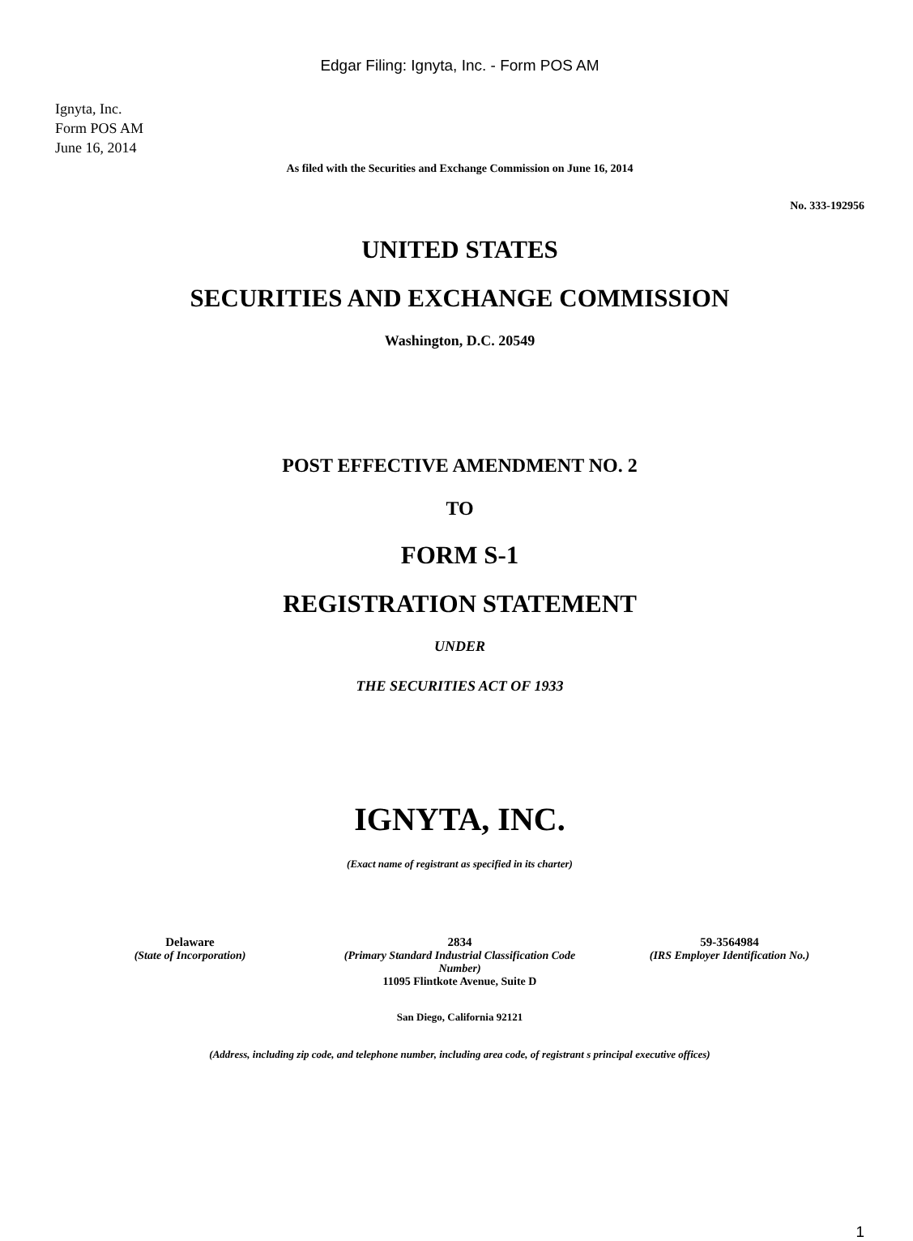Edgar Filing: Ignyta, Inc. - Form POS AM
Ignyta, Inc.
Form POS AM
June 16, 2014
As filed with the Securities and Exchange Commission on June 16, 2014
No. 333-192956
UNITED STATES
SECURITIES AND EXCHANGE COMMISSION
Washington, D.C. 20549
POST EFFECTIVE AMENDMENT NO. 2
TO
FORM S-1
REGISTRATION STATEMENT
UNDER
THE SECURITIES ACT OF 1933
IGNYTA, INC.
(Exact name of registrant as specified in its charter)
Delaware
(State of Incorporation)
2834
(Primary Standard Industrial Classification Code Number)
11095 Flintkote Avenue, Suite D
59-3564984
(IRS Employer Identification No.)
San Diego, California 92121
(Address, including zip code, and telephone number, including area code, of registrant s principal executive offices)
1